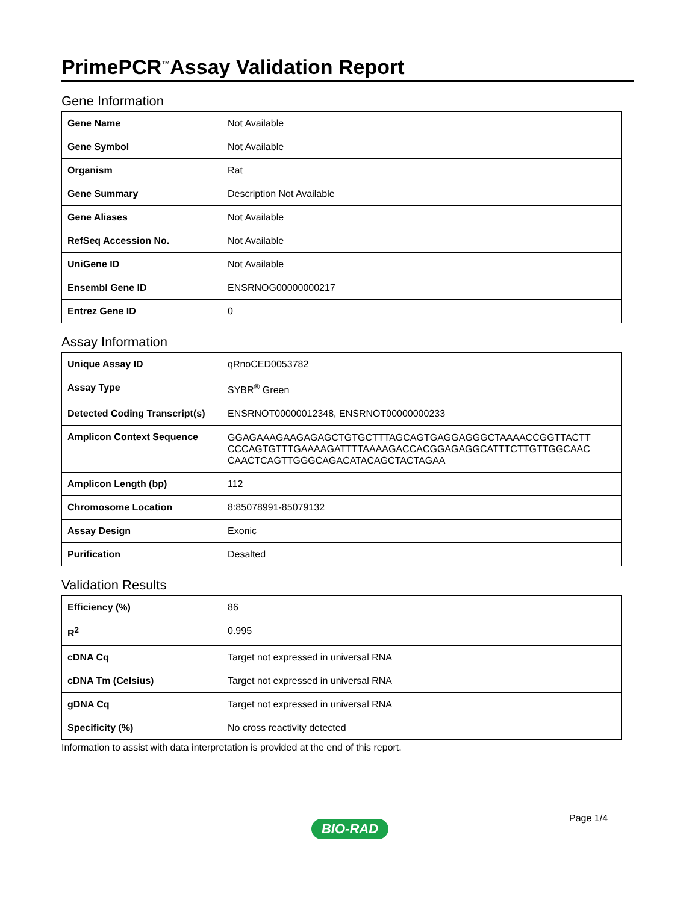PrimePCR<sup>™</sup>Assay Validation Report
Gene Information
| Gene Name | Not Available |
| Gene Symbol | Not Available |
| Organism | Rat |
| Gene Summary | Description Not Available |
| Gene Aliases | Not Available |
| RefSeq Accession No. | Not Available |
| UniGene ID | Not Available |
| Ensembl Gene ID | ENSRNOG00000000217 |
| Entrez Gene ID | 0 |
Assay Information
| Unique Assay ID | qRnoCED0053782 |
| Assay Type | SYBR<sup>®</sup> Green |
| Detected Coding Transcript(s) | ENSRNOT00000012348, ENSRNOT00000000233 |
| Amplicon Context Sequence | GGAGAAAGAAGAGAGCTGTGCTTTAGCAGTGAGGAGGGCTAAAACCGGTTACTT CCCAGTGTTTGAAAAGATTTTAAAAGACCACGGAGAGGCATTTCTTGTTGGCAAC CAACTCAGTTGGGCAGACATACAGCTACTAGAA |
| Amplicon Length (bp) | 112 |
| Chromosome Location | 8:85078991-85079132 |
| Assay Design | Exonic |
| Purification | Desalted |
Validation Results
| Efficiency (%) | 86 |
| R<sup>2</sup> | 0.995 |
| cDNA Cq | Target not expressed in universal RNA |
| cDNA Tm (Celsius) | Target not expressed in universal RNA |
| gDNA Cq | Target not expressed in universal RNA |
| Specificity (%) | No cross reactivity detected |
Information to assist with data interpretation is provided at the end of this report.
Page 1/4
BIO-RAD